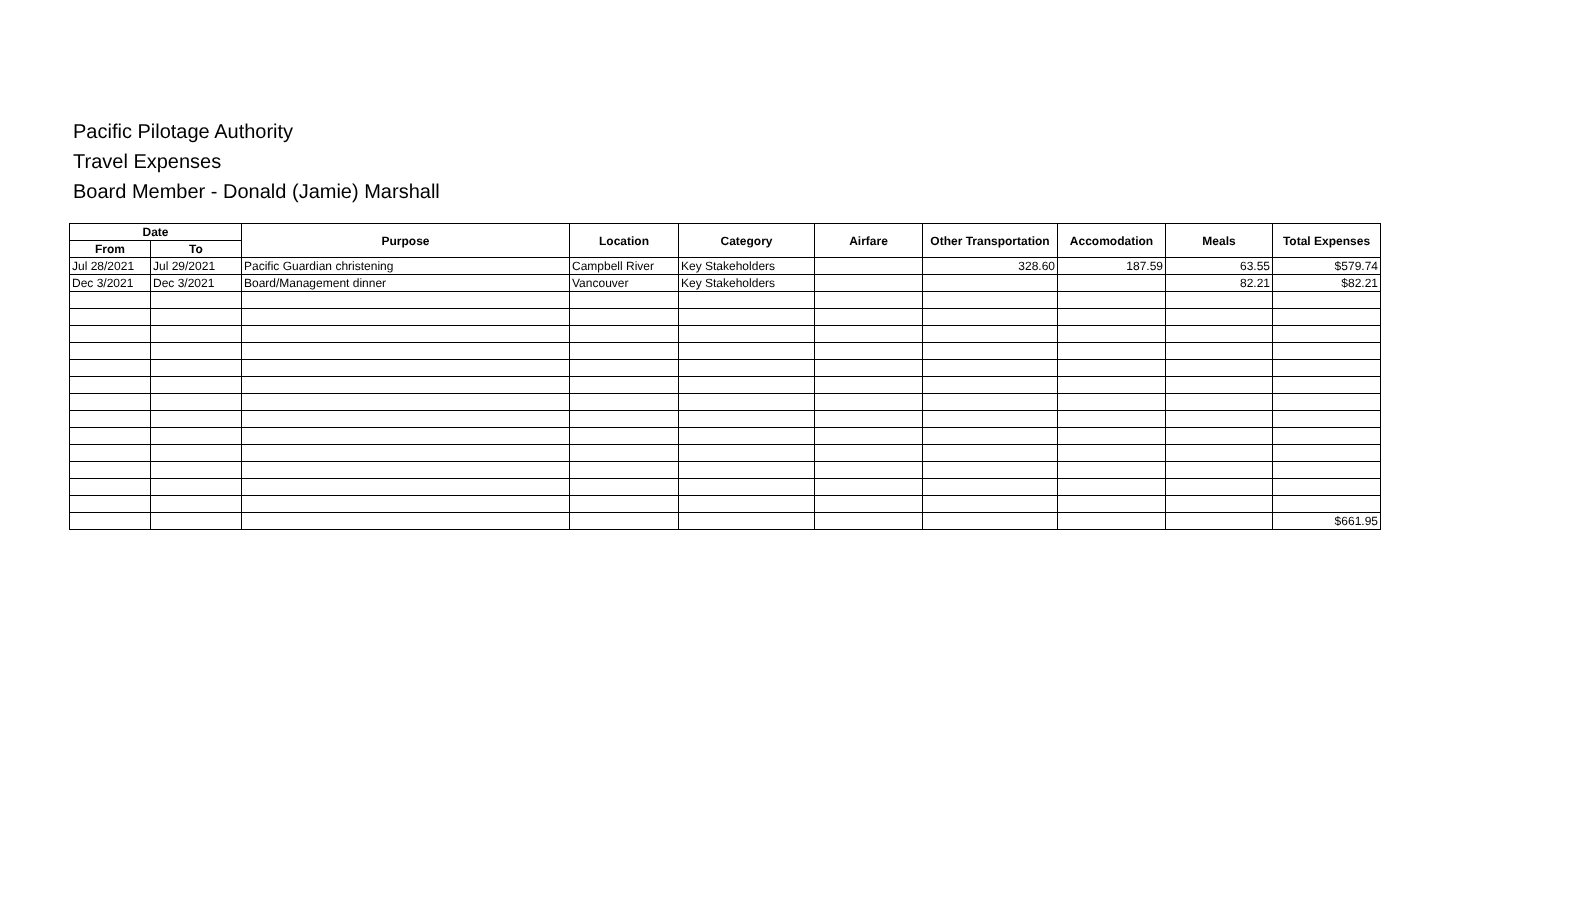Pacific Pilotage Authority
Travel Expenses
Board Member - Donald (Jamie) Marshall
| Date | | Purpose | Location | Category | Airfare | Other Transportation | Accomodation | Meals | Total Expenses |
| --- | --- | --- | --- | --- | --- | --- | --- | --- | --- |
| From | To | | | | | | | | |
| Jul 28/2021 | Jul 29/2021 | Pacific Guardian christening | Campbell River | Key Stakeholders | | 328.60 | 187.59 | 63.55 | $579.74 |
| Dec 3/2021 | Dec 3/2021 | Board/Management dinner | Vancouver | Key Stakeholders | | | | 82.21 | $82.21 |
| | | | | | | | | | $661.95 |